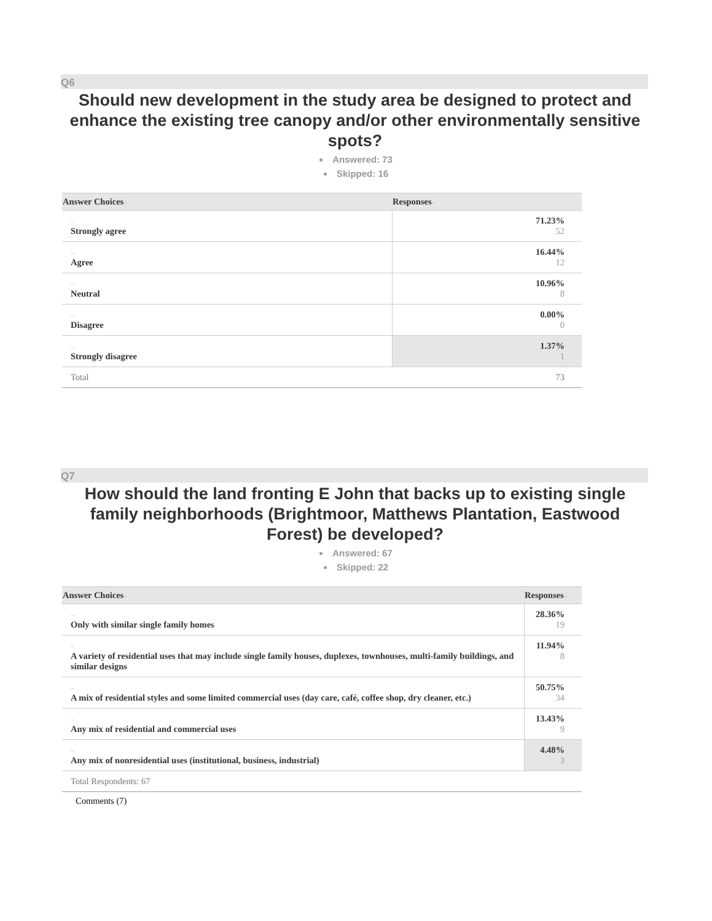Q6
Should new development in the study area be designed to protect and enhance the existing tree canopy and/or other environmentally sensitive spots?
Answered: 73
Skipped: 16
| Answer Choices – | Responses – |
| --- | --- |
| – Strongly agree | 71.23% 52 |
| – Agree | 16.44% 12 |
| – Neutral | 10.96% 8 |
| – Disagree | 0.00% 0 |
| – Strongly disagree | 1.37% 1 |
| Total | 73 |
Q7
How should the land fronting E John that backs up to existing single family neighborhoods (Brightmoor, Matthews Plantation, Eastwood Forest) be developed?
Answered: 67
Skipped: 22
| Answer Choices – | Responses – |
| --- | --- |
| – Only with similar single family homes | 28.36% 19 |
| – A variety of residential uses that may include single family houses, duplexes, townhouses, multi-family buildings, and similar designs | 11.94% 8 |
| – A mix of residential styles and some limited commercial uses (day care, café, coffee shop, dry cleaner, etc.) | 50.75% 34 |
| – Any mix of residential and commercial uses | 13.43% 9 |
| – Any mix of nonresidential uses (institutional, business, industrial) | 4.48% 3 |
| Total Respondents: 67 | |
Comments (7)